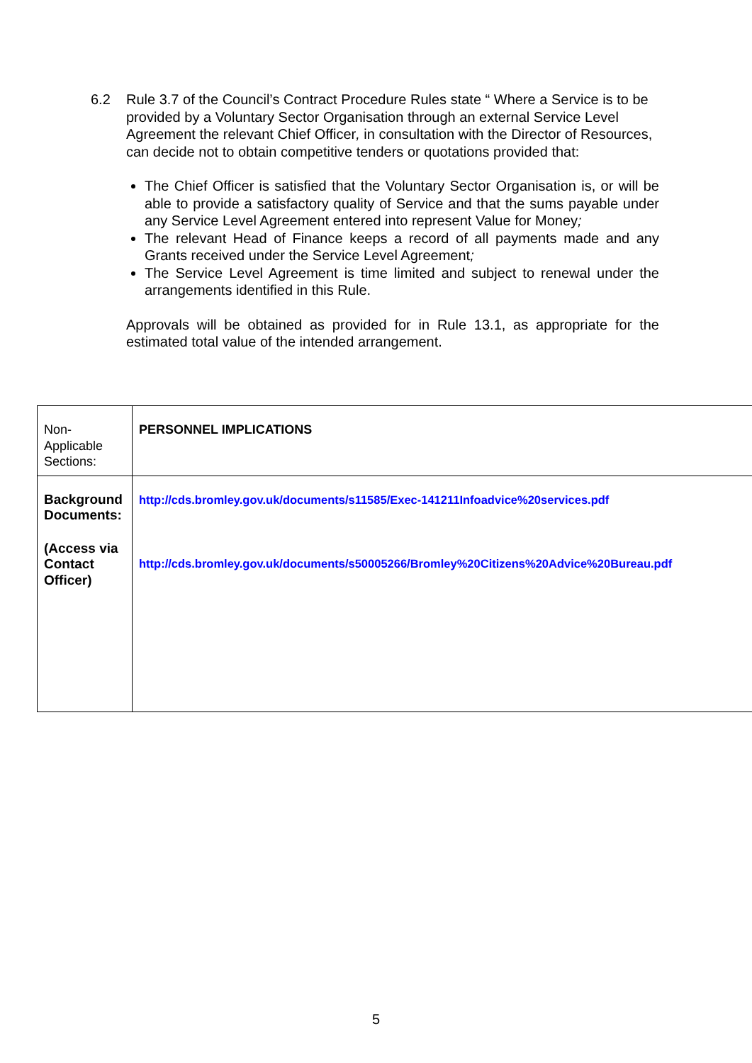6.2 Rule 3.7 of the Council’s Contract Procedure Rules state “ Where a Service is to be provided by a Voluntary Sector Organisation through an external Service Level Agreement the relevant Chief Officer, in consultation with the Director of Resources, can decide not to obtain competitive tenders or quotations provided that:
The Chief Officer is satisfied that the Voluntary Sector Organisation is, or will be able to provide a satisfactory quality of Service and that the sums payable under any Service Level Agreement entered into represent Value for Money;
The relevant Head of Finance keeps a record of all payments made and any Grants received under the Service Level Agreement;
The Service Level Agreement is time limited and subject to renewal under the arrangements identified in this Rule.
Approvals will be obtained as provided for in Rule 13.1, as appropriate for the estimated total value of the intended arrangement.
| Non-Applicable Sections: | PERSONNEL IMPLICATIONS |
| Background Documents: (Access via Contact Officer) | http://cds.bromley.gov.uk/documents/s11585/Exec-141211Infoadvice%20services.pdf http://cds.bromley.gov.uk/documents/s50005266/Bromley%20Citizens%20Advice%20Bureau.pdf |
5